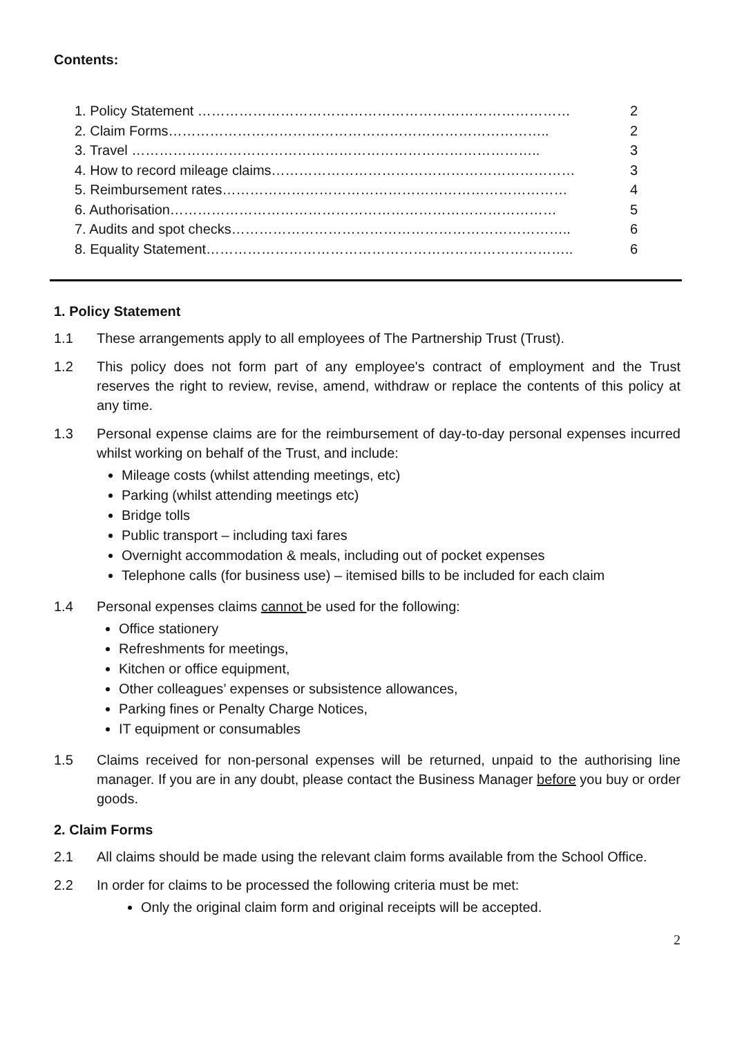Contents:
1. Policy Statement ……………………………………………………………………… 2
2. Claim Forms……………………………………………………………………….. 2
3. Travel …………………………………………………………………………….. 3
4. How to record mileage claims………………………………………………………… 3
5. Reimbursement rates………………………………………………………………… 4
6. Authorisation………………………………………………………………………… 5
7. Audits and spot checks……………………………………………………………….. 6
8. Equality Statement…………………………………………………………………….. 6
1. Policy Statement
1.1 These arrangements apply to all employees of The Partnership Trust (Trust).
1.2 This policy does not form part of any employee's contract of employment and the Trust reserves the right to review, revise, amend, withdraw or replace the contents of this policy at any time.
1.3 Personal expense claims are for the reimbursement of day-to-day personal expenses incurred whilst working on behalf of the Trust, and include:
Mileage costs (whilst attending meetings, etc)
Parking (whilst attending meetings etc)
Bridge tolls
Public transport – including taxi fares
Overnight accommodation & meals, including out of pocket expenses
Telephone calls (for business use) – itemised bills to be included for each claim
1.4 Personal expenses claims cannot be used for the following:
Office stationery
Refreshments for meetings,
Kitchen or office equipment,
Other colleagues’ expenses or subsistence allowances,
Parking fines or Penalty Charge Notices,
IT equipment or consumables
1.5 Claims received for non-personal expenses will be returned, unpaid to the authorising line manager. If you are in any doubt, please contact the Business Manager before you buy or order goods.
2. Claim Forms
2.1 All claims should be made using the relevant claim forms available from the School Office.
2.2 In order for claims to be processed the following criteria must be met:
Only the original claim form and original receipts will be accepted.
2